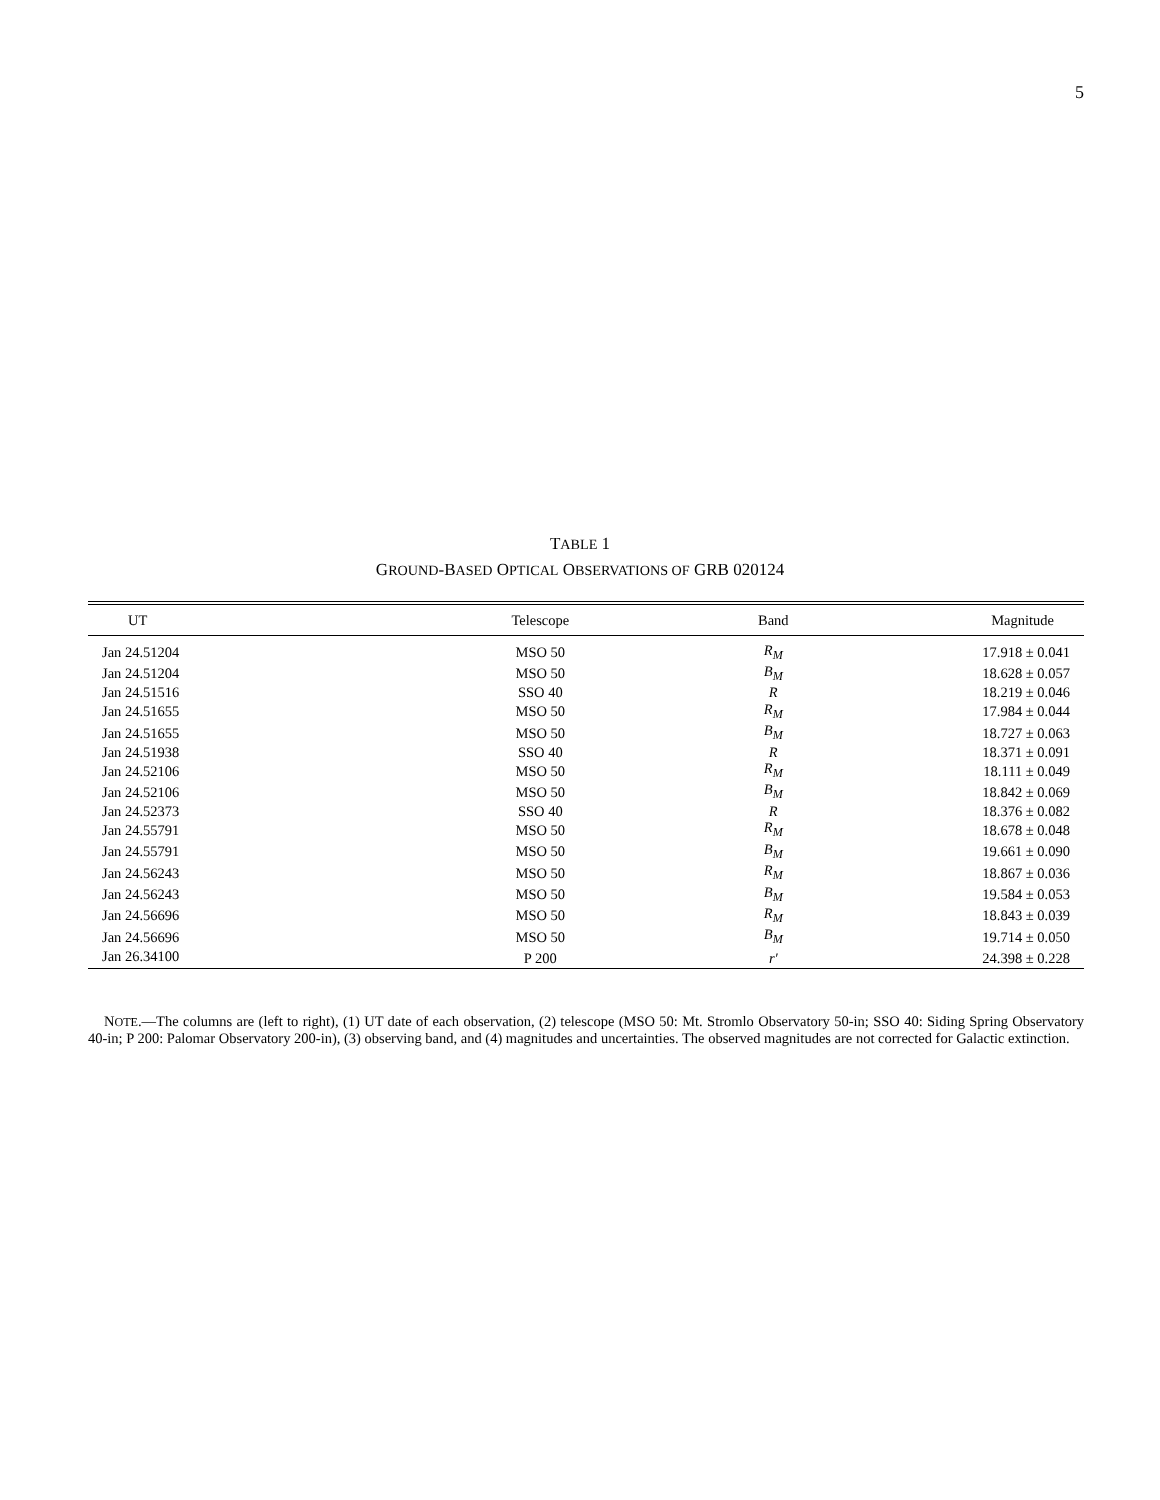5
TABLE 1
GROUND-BASED OPTICAL OBSERVATIONS OF GRB 020124
| UT | Telescope | Band | Magnitude |
| --- | --- | --- | --- |
| Jan 24.51204 | MSO 50 | R<sub>M</sub> | 17.918 ± 0.041 |
| Jan 24.51204 | MSO 50 | B<sub>M</sub> | 18.628 ± 0.057 |
| Jan 24.51516 | SSO 40 | R | 18.219 ± 0.046 |
| Jan 24.51655 | MSO 50 | R<sub>M</sub> | 17.984 ± 0.044 |
| Jan 24.51655 | MSO 50 | B<sub>M</sub> | 18.727 ± 0.063 |
| Jan 24.51938 | SSO 40 | R | 18.371 ± 0.091 |
| Jan 24.52106 | MSO 50 | R<sub>M</sub> | 18.111 ± 0.049 |
| Jan 24.52106 | MSO 50 | B<sub>M</sub> | 18.842 ± 0.069 |
| Jan 24.52373 | SSO 40 | R | 18.376 ± 0.082 |
| Jan 24.55791 | MSO 50 | R<sub>M</sub> | 18.678 ± 0.048 |
| Jan 24.55791 | MSO 50 | B<sub>M</sub> | 19.661 ± 0.090 |
| Jan 24.56243 | MSO 50 | R<sub>M</sub> | 18.867 ± 0.036 |
| Jan 24.56243 | MSO 50 | B<sub>M</sub> | 19.584 ± 0.053 |
| Jan 24.56696 | MSO 50 | R<sub>M</sub> | 18.843 ± 0.039 |
| Jan 24.56696 | MSO 50 | B<sub>M</sub> | 19.714 ± 0.050 |
| Jan 26.34100 | P 200 | r′ | 24.398 ± 0.228 |
NOTE.—The columns are (left to right), (1) UT date of each observation, (2) telescope (MSO 50: Mt. Stromlo Observatory 50-in; SSO 40: Siding Spring Observatory 40-in; P 200: Palomar Observatory 200-in), (3) observing band, and (4) magnitudes and uncertainties. The observed magnitudes are not corrected for Galactic extinction.